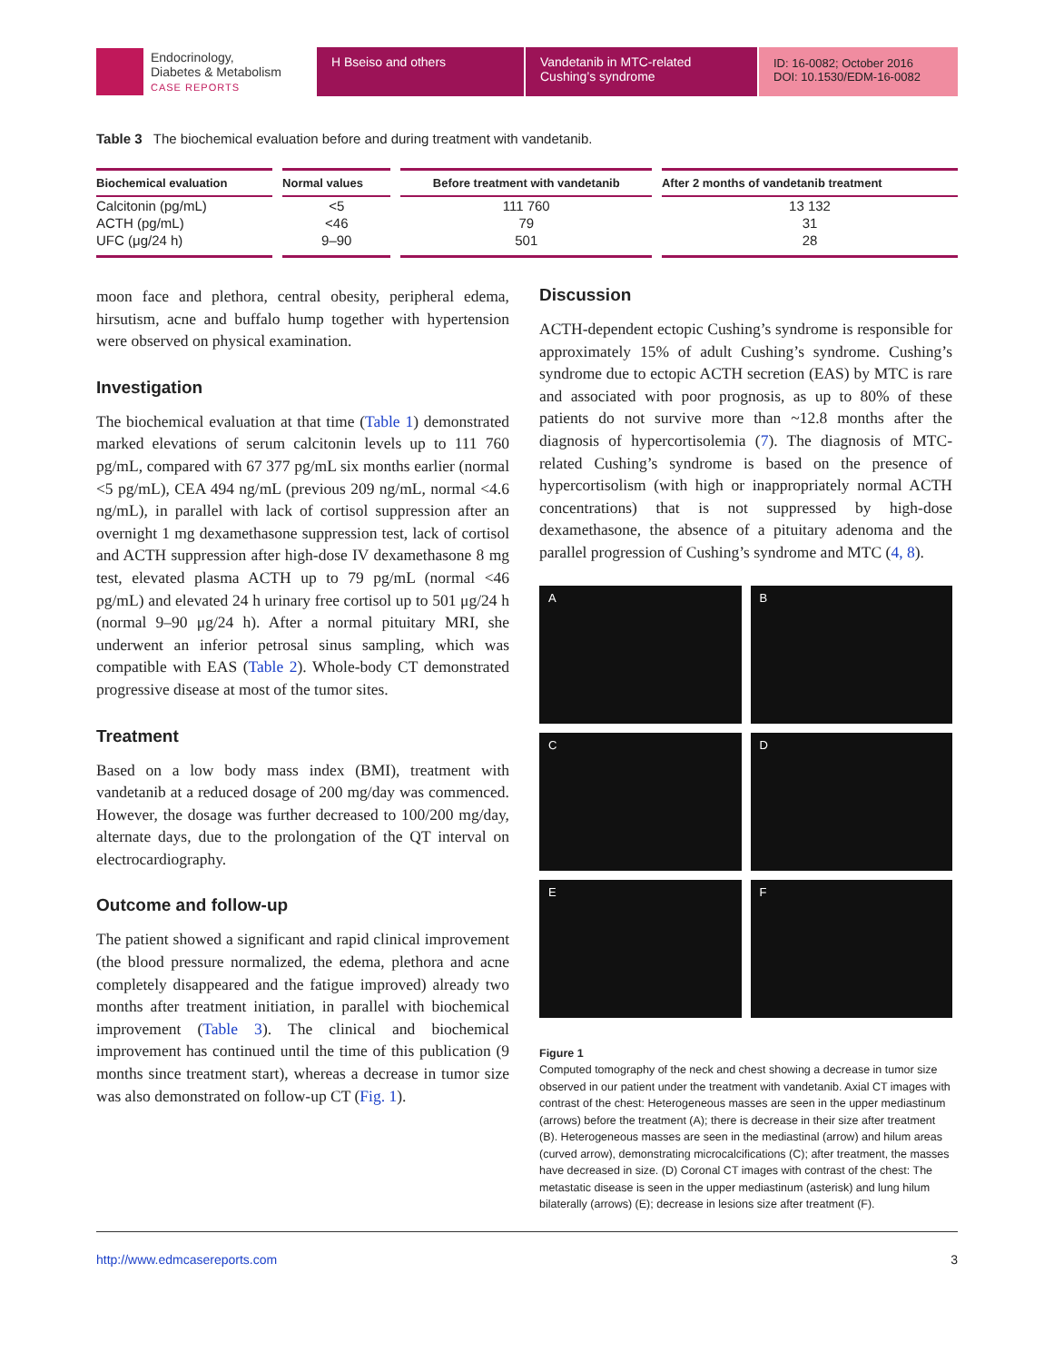Endocrinology,
Diabetes & Metabolism
CASE REPORTS
H Bseiso and others Vandetanib in MTC-related Cushing’s syndrome
ID: 16-0082; October 2016
DOI: 10.1530/EDM-16-0082
Table 3 The biochemical evaluation before and during treatment with vandetanib.
| Biochemical evaluation | Normal values | Before treatment with vandetanib | After 2 months of vandetanib treatment |
| --- | --- | --- | --- |
| Calcitonin (pg/mL) | <5 | 111 760 | 13 132 |
| ACTH (pg/mL) | <46 | 79 | 31 |
| UFC (μg/24 h) | 9–90 | 501 | 28 |
moon face and plethora, central obesity, peripheral edema, hirsutism, acne and buffalo hump together with hypertension were observed on physical examination.
Investigation
The biochemical evaluation at that time (Table 1) demonstrated marked elevations of serum calcitonin levels up to 111 760 pg/mL, compared with 67 377 pg/mL six months earlier (normal <5 pg/mL), CEA 494 ng/mL (previous 209 ng/mL, normal <4.6 ng/mL), in parallel with lack of cortisol suppression after an overnight 1 mg dexamethasone suppression test, lack of cortisol and ACTH suppression after high-dose IV dexamethasone 8 mg test, elevated plasma ACTH up to 79 pg/mL (normal <46 pg/mL) and elevated 24 h urinary free cortisol up to 501 μg/24 h (normal 9–90 μg/24 h). After a normal pituitary MRI, she underwent an inferior petrosal sinus sampling, which was compatible with EAS (Table 2). Whole-body CT demonstrated progressive disease at most of the tumor sites.
Treatment
Based on a low body mass index (BMI), treatment with vandetanib at a reduced dosage of 200 mg/day was commenced. However, the dosage was further decreased to 100/200 mg/day, alternate days, due to the prolongation of the QT interval on electrocardiography.
Outcome and follow-up
The patient showed a significant and rapid clinical improvement (the blood pressure normalized, the edema, plethora and acne completely disappeared and the fatigue improved) already two months after treatment initiation, in parallel with biochemical improvement (Table 3). The clinical and biochemical improvement has continued until the time of this publication (9 months since treatment start), whereas a decrease in tumor size was also demonstrated on follow-up CT (Fig. 1).
Discussion
ACTH-dependent ectopic Cushing’s syndrome is responsible for approximately 15% of adult Cushing’s syndrome. Cushing’s syndrome due to ectopic ACTH secretion (EAS) by MTC is rare and associated with poor prognosis, as up to 80% of these patients do not survive more than ~12.8 months after the diagnosis of hypercortisolemia (7). The diagnosis of MTC-related Cushing’s syndrome is based on the presence of hypercortisolism (with high or inappropriately normal ACTH concentrations) that is not suppressed by high-dose dexamethasone, the absence of a pituitary adenoma and the parallel progression of Cushing’s syndrome and MTC (4, 8).
A
B
C
D
E
F
Figure 1
Computed tomography of the neck and chest showing a decrease in tumor size observed in our patient under the treatment with vandetanib. Axial CT images with contrast of the chest: Heterogeneous masses are seen in the upper mediastinum (arrows) before the treatment (A); there is decrease in their size after treatment (B). Heterogeneous masses are seen in the mediastinal (arrow) and hilum areas (curved arrow), demonstrating microcalcifications (C); after treatment, the masses have decreased in size. (D) Coronal CT images with contrast of the chest: The metastatic disease is seen in the upper mediastinum (asterisk) and lung hilum bilaterally (arrows) (E); decrease in lesions size after treatment (F).
http://www.edmcasereports.com 3